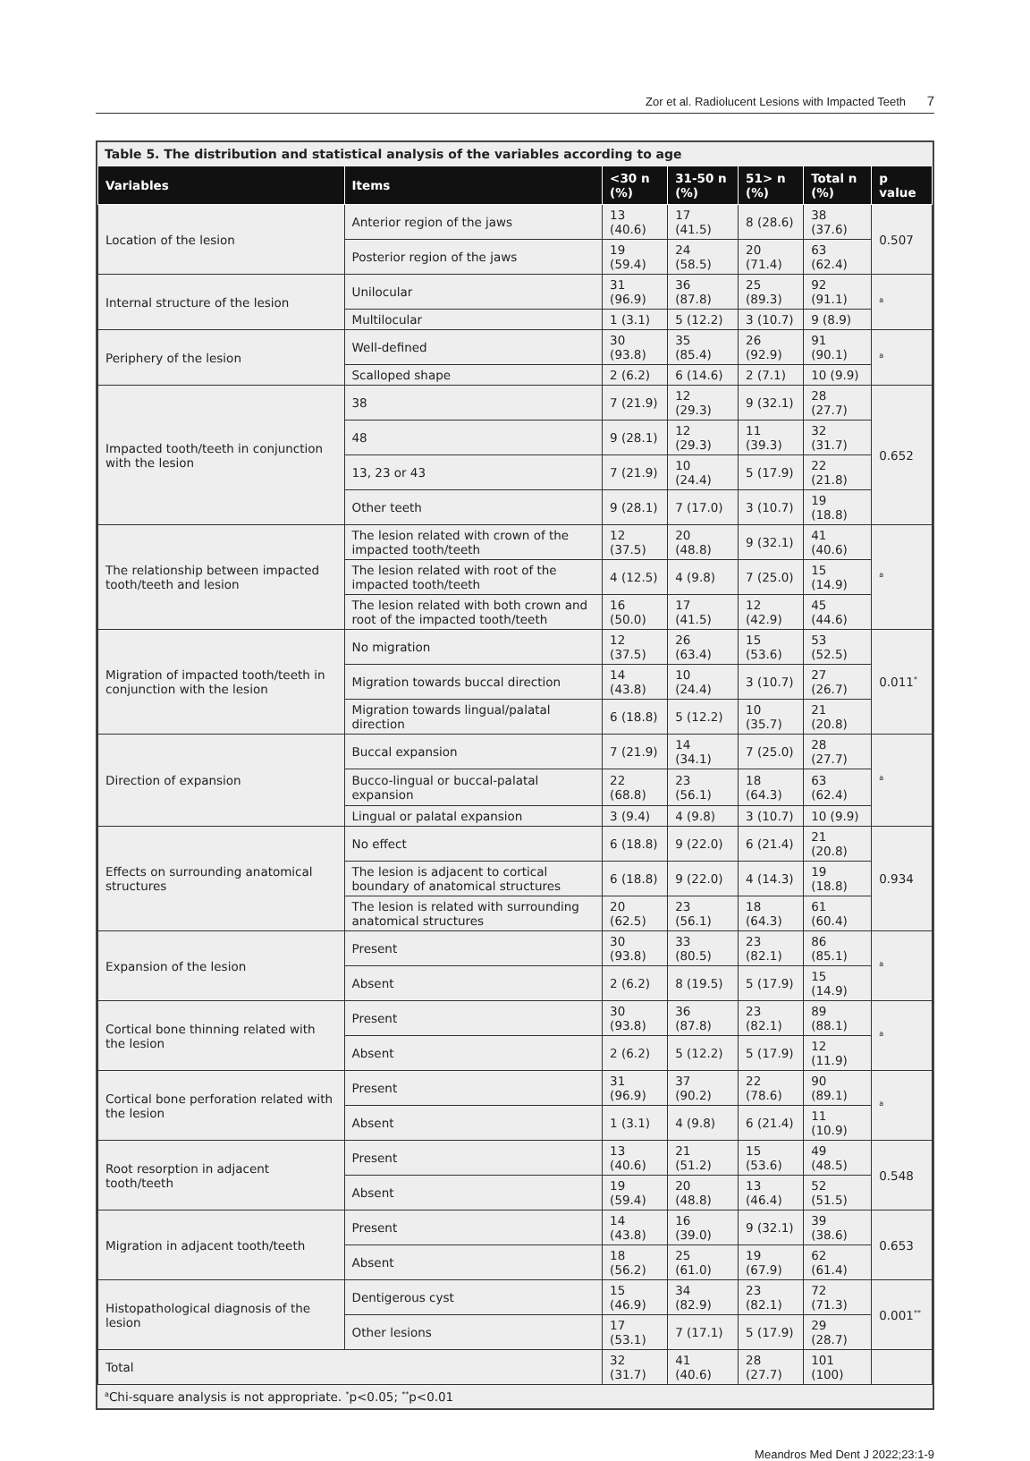Zor et al. Radiolucent Lesions with Impacted Teeth 7
Table 5. The distribution and statistical analysis of the variables according to age
| Variables | Items | <30 n (%) | 31-50 n (%) | 51> n (%) | Total n (%) | p value |
| --- | --- | --- | --- | --- | --- | --- |
| Location of the lesion | Anterior region of the jaws | 13 (40.6) | 17 (41.5) | 8 (28.6) | 38 (37.6) | 0.507 |
| | Posterior region of the jaws | 19 (59.4) | 24 (58.5) | 20 (71.4) | 63 (62.4) | |
| Internal structure of the lesion | Unilocular | 31 (96.9) | 36 (87.8) | 25 (89.3) | 92 (91.1) | <sup>a</sup> |
| | Multilocular | 1 (3.1) | 5 (12.2) | 3 (10.7) | 9 (8.9) | |
| Periphery of the lesion | Well-defined | 30 (93.8) | 35 (85.4) | 26 (92.9) | 91 (90.1) | <sup>a</sup> |
| | Scalloped shape | 2 (6.2) | 6 (14.6) | 2 (7.1) | 10 (9.9) | |
| Impacted tooth/teeth in conjunction with the lesion | 38 | 7 (21.9) | 12 (29.3) | 9 (32.1) | 28 (27.7) | 0.652 |
| | 48 | 9 (28.1) | 12 (29.3) | 11 (39.3) | 32 (31.7) | |
| | 13, 23 or 43 | 7 (21.9) | 10 (24.4) | 5 (17.9) | 22 (21.8) | |
| | Other teeth | 9 (28.1) | 7 (17.0) | 3 (10.7) | 19 (18.8) | |
| The relationship between impacted tooth/teeth and lesion | The lesion related with crown of the impacted tooth/teeth | 12 (37.5) | 20 (48.8) | 9 (32.1) | 41 (40.6) | <sup>a</sup> |
| | The lesion related with root of the impacted tooth/teeth | 4 (12.5) | 4 (9.8) | 7 (25.0) | 15 (14.9) | |
| | The lesion related with both crown and root of the impacted tooth/teeth | 16 (50.0) | 17 (41.5) | 12 (42.9) | 45 (44.6) | |
| Migration of impacted tooth/teeth in conjunction with the lesion | No migration | 12 (37.5) | 26 (63.4) | 15 (53.6) | 53 (52.5) | 0.011<sup>*</sup> |
| | Migration towards buccal direction | 14 (43.8) | 10 (24.4) | 3 (10.7) | 27 (26.7) | |
| | Migration towards lingual/palatal direction | 6 (18.8) | 5 (12.2) | 10 (35.7) | 21 (20.8) | |
| Direction of expansion | Buccal expansion | 7 (21.9) | 14 (34.1) | 7 (25.0) | 28 (27.7) | <sup>a</sup> |
| | Bucco-lingual or buccal-palatal expansion | 22 (68.8) | 23 (56.1) | 18 (64.3) | 63 (62.4) | |
| | Lingual or palatal expansion | 3 (9.4) | 4 (9.8) | 3 (10.7) | 10 (9.9) | |
| Effects on surrounding anatomical structures | No effect | 6 (18.8) | 9 (22.0) | 6 (21.4) | 21 (20.8) | 0.934 |
| | The lesion is adjacent to cortical boundary of anatomical structures | 6 (18.8) | 9 (22.0) | 4 (14.3) | 19 (18.8) | |
| | The lesion is related with surrounding anatomical structures | 20 (62.5) | 23 (56.1) | 18 (64.3) | 61 (60.4) | |
| Expansion of the lesion | Present | 30 (93.8) | 33 (80.5) | 23 (82.1) | 86 (85.1) | <sup>a</sup> |
| | Absent | 2 (6.2) | 8 (19.5) | 5 (17.9) | 15 (14.9) | |
| Cortical bone thinning related with the lesion | Present | 30 (93.8) | 36 (87.8) | 23 (82.1) | 89 (88.1) | <sup>a</sup> |
| | Absent | 2 (6.2) | 5 (12.2) | 5 (17.9) | 12 (11.9) | |
| Cortical bone perforation related with the lesion | Present | 31 (96.9) | 37 (90.2) | 22 (78.6) | 90 (89.1) | <sup>a</sup> |
| | Absent | 1 (3.1) | 4 (9.8) | 6 (21.4) | 11 (10.9) | |
| Root resorption in adjacent tooth/teeth | Present | 13 (40.6) | 21 (51.2) | 15 (53.6) | 49 (48.5) | 0.548 |
| | Absent | 19 (59.4) | 20 (48.8) | 13 (46.4) | 52 (51.5) | |
| Migration in adjacent tooth/teeth | Present | 14 (43.8) | 16 (39.0) | 9 (32.1) | 39 (38.6) | 0.653 |
| | Absent | 18 (56.2) | 25 (61.0) | 19 (67.9) | 62 (61.4) | |
| Histopathological diagnosis of the lesion | Dentigerous cyst | 15 (46.9) | 34 (82.9) | 23 (82.1) | 72 (71.3) | 0.001<sup>**</sup> |
| | Other lesions | 17 (53.1) | 7 (17.1) | 5 (17.9) | 29 (28.7) | |
| Total | | 32 (31.7) | 41 (40.6) | 28 (27.7) | 101 (100) | |
<sup>a</sup> Chi-square analysis is not appropriate. <sup>*</sup>p<0.05; <sup>**</sup>p<0.01
Meandros Med Dent J 2022;23:1-9